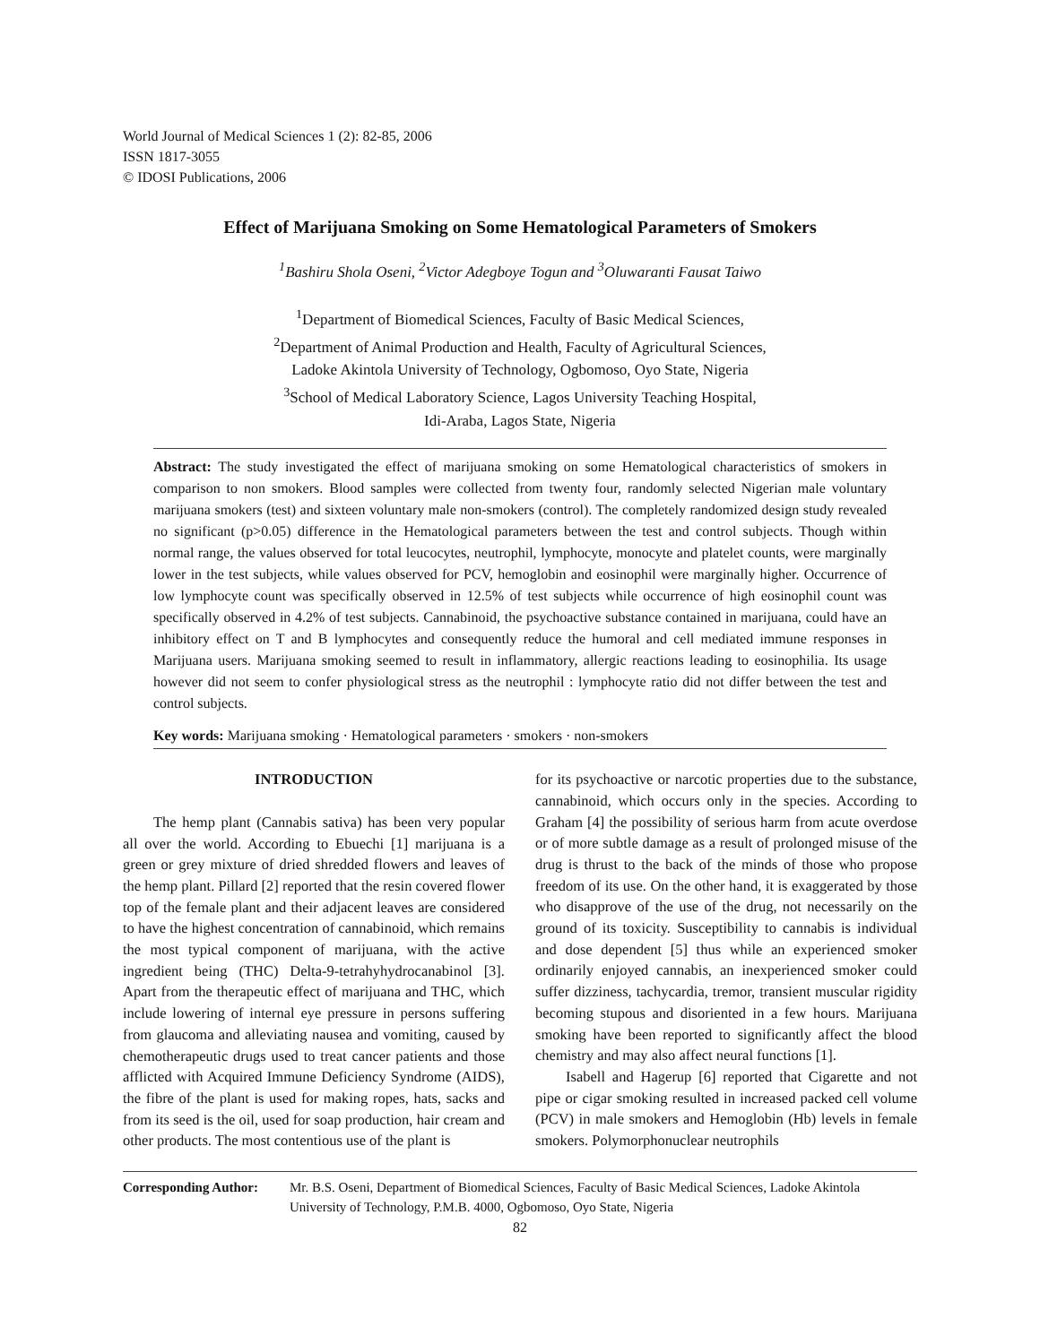World Journal of Medical Sciences 1 (2): 82-85, 2006
ISSN 1817-3055
© IDOSI Publications, 2006
Effect of Marijuana Smoking on Some Hematological Parameters of Smokers
<sup>1</sup> Bashiru Shola Oseni, <sup>2</sup>Victor Adegboye Togun and <sup>3</sup>Oluwaranti Fausat Taiwo
<sup>1</sup> Department of Biomedical Sciences, Faculty of Basic Medical Sciences,
<sup>2</sup> Department of Animal Production and Health, Faculty of Agricultural Sciences,
Ladoke Akintola University of Technology, Ogbomoso, Oyo State, Nigeria
<sup>3</sup> School of Medical Laboratory Science, Lagos University Teaching Hospital,
Idi-Araba, Lagos State, Nigeria
Abstract: The study investigated the effect of marijuana smoking on some Hematological characteristics of smokers in comparison to non smokers. Blood samples were collected from twenty four, randomly selected Nigerian male voluntary marijuana smokers (test) and sixteen voluntary male non-smokers (control). The completely randomized design study revealed no significant (p>0.05) difference in the Hematological parameters between the test and control subjects. Though within normal range, the values observed for total leucocytes, neutrophil, lymphocyte, monocyte and platelet counts, were marginally lower in the test subjects, while values observed for PCV, hemoglobin and eosinophil were marginally higher. Occurrence of low lymphocyte count was specifically observed in 12.5% of test subjects while occurrence of high eosinophil count was specifically observed in 4.2% of test subjects. Cannabinoid, the psychoactive substance contained in marijuana, could have an inhibitory effect on T and B lymphocytes and consequently reduce the humoral and cell mediated immune responses in Marijuana users. Marijuana smoking seemed to result in inflammatory, allergic reactions leading to eosinophilia. Its usage however did not seem to confer physiological stress as the neutrophil : lymphocyte ratio did not differ between the test and control subjects.
Key words: Marijuana smoking · Hematological parameters · smokers · non-smokers
INTRODUCTION
The hemp plant (Cannabis sativa) has been very popular all over the world. According to Ebuechi [1] marijuana is a green or grey mixture of dried shredded flowers and leaves of the hemp plant. Pillard [2] reported that the resin covered flower top of the female plant and their adjacent leaves are considered to have the highest concentration of cannabinoid, which remains the most typical component of marijuana, with the active ingredient being (THC) Delta-9-tetrahyhydrocanabinol [3]. Apart from the therapeutic effect of marijuana and THC, which include lowering of internal eye pressure in persons suffering from glaucoma and alleviating nausea and vomiting, caused by chemotherapeutic drugs used to treat cancer patients and those afflicted with Acquired Immune Deficiency Syndrome (AIDS), the fibre of the plant is used for making ropes, hats, sacks and from its seed is the oil, used for soap production, hair cream and other products. The most contentious use of the plant is
for its psychoactive or narcotic properties due to the substance, cannabinoid, which occurs only in the species. According to Graham [4] the possibility of serious harm from acute overdose or of more subtle damage as a result of prolonged misuse of the drug is thrust to the back of the minds of those who propose freedom of its use. On the other hand, it is exaggerated by those who disapprove of the use of the drug, not necessarily on the ground of its toxicity. Susceptibility to cannabis is individual and dose dependent [5] thus while an experienced smoker ordinarily enjoyed cannabis, an inexperienced smoker could suffer dizziness, tachycardia, tremor, transient muscular rigidity becoming stupous and disoriented in a few hours. Marijuana smoking have been reported to significantly affect the blood chemistry and may also affect neural functions [1].
Isabell and Hagerup [6] reported that Cigarette and not pipe or cigar smoking resulted in increased packed cell volume (PCV) in male smokers and Hemoglobin (Hb) levels in female smokers. Polymorphonuclear neutrophils
Corresponding Author: Mr. B.S. Oseni, Department of Biomedical Sciences, Faculty of Basic Medical Sciences, Ladoke Akintola University of Technology, P.M.B. 4000, Ogbomoso, Oyo State, Nigeria
82